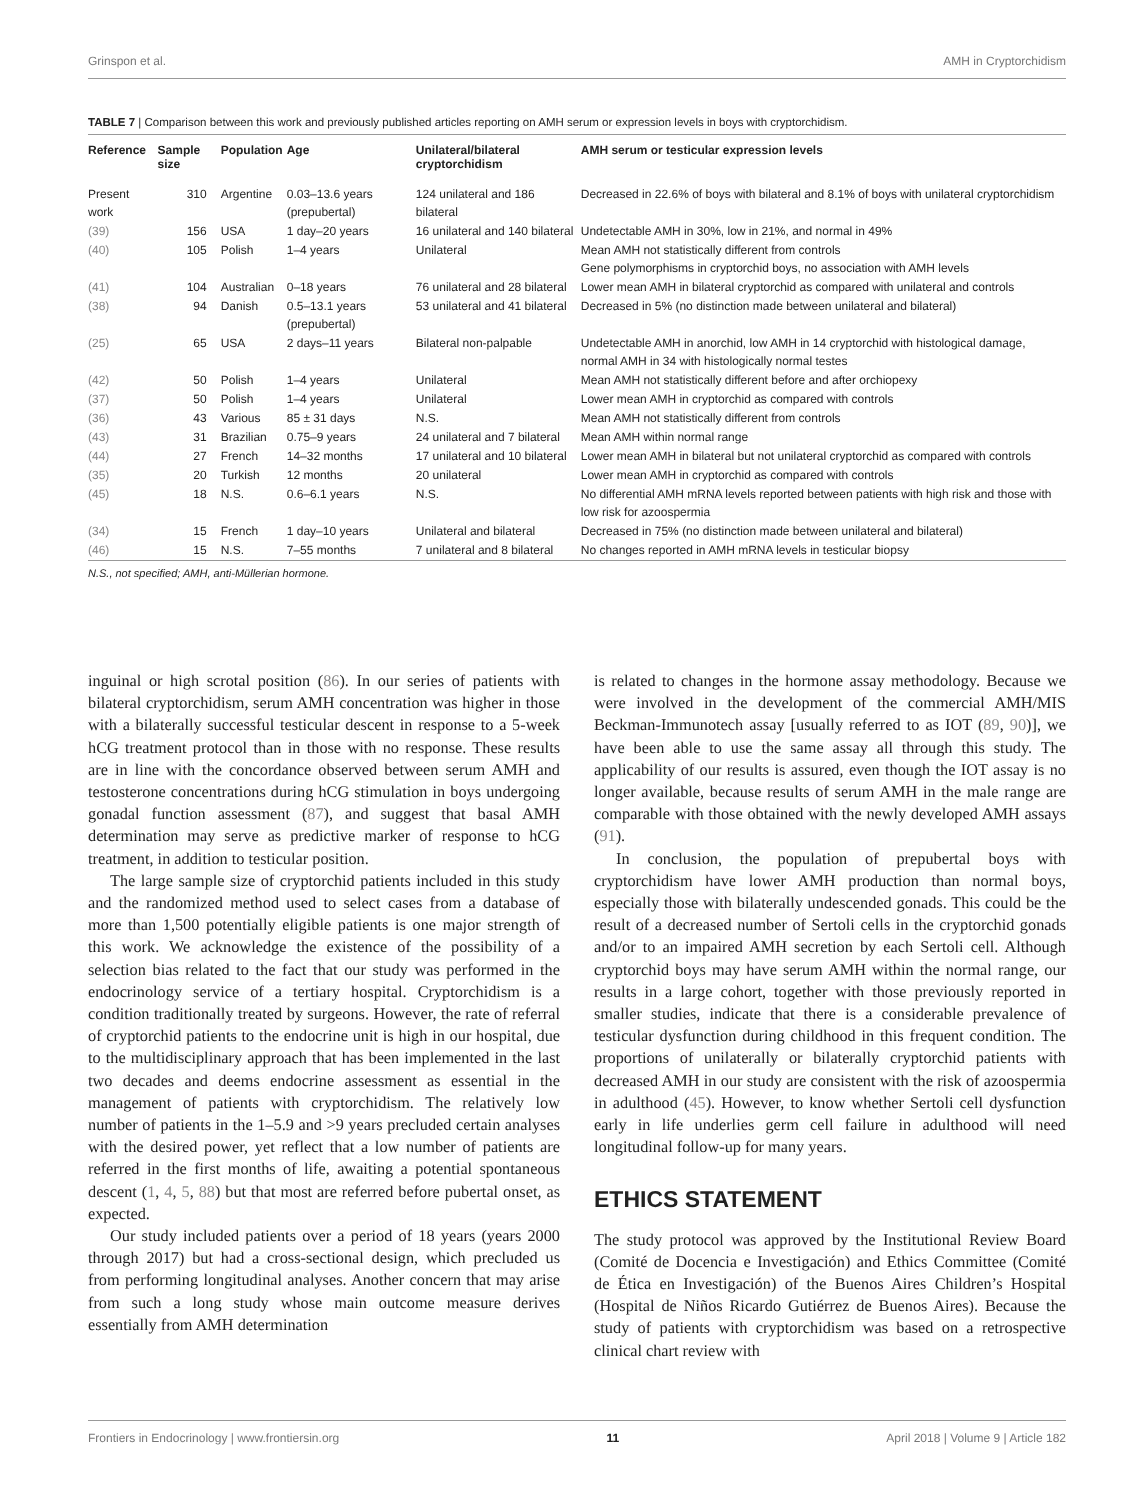Grinspon et al. AMH in Cryptorchidism
TABLE 7 | Comparison between this work and previously published articles reporting on AMH serum or expression levels in boys with cryptorchidism.
| Reference | Sample size | Population | Age | Unilateral/bilateral cryptorchidism | AMH serum or testicular expression levels |
| --- | --- | --- | --- | --- | --- |
| Present work | 310 | Argentine | 0.03–13.6 years (prepubertal) | 124 unilateral and 186 bilateral | Decreased in 22.6% of boys with bilateral and 8.1% of boys with unilateral cryptorchidism |
| (39) | 156 | USA | 1 day–20 years | 16 unilateral and 140 bilateral | Undetectable AMH in 30%, low in 21%, and normal in 49% |
| (40) | 105 | Polish | 1–4 years | Unilateral | Mean AMH not statistically different from controls Gene polymorphisms in cryptorchid boys, no association with AMH levels |
| (41) | 104 | Australian | 0–18 years | 76 unilateral and 28 bilateral | Lower mean AMH in bilateral cryptorchid as compared with unilateral and controls |
| (38) | 94 | Danish | 0.5–13.1 years (prepubertal) | 53 unilateral and 41 bilateral | Decreased in 5% (no distinction made between unilateral and bilateral) |
| (25) | 65 | USA | 2 days–11 years | Bilateral non-palpable | Undetectable AMH in anorchid, low AMH in 14 cryptorchid with histological damage, normal AMH in 34 with histologically normal testes |
| (42) | 50 | Polish | 1–4 years | Unilateral | Mean AMH not statistically different before and after orchiopexy |
| (37) | 50 | Polish | 1–4 years | Unilateral | Lower mean AMH in cryptorchid as compared with controls |
| (36) | 43 | Various | 85 ± 31 days | N.S. | Mean AMH not statistically different from controls |
| (43) | 31 | Brazilian | 0.75–9 years | 24 unilateral and 7 bilateral | Mean AMH within normal range |
| (44) | 27 | French | 14–32 months | 17 unilateral and 10 bilateral | Lower mean AMH in bilateral but not unilateral cryptorchid as compared with controls |
| (35) | 20 | Turkish | 12 months | 20 unilateral | Lower mean AMH in cryptorchid as compared with controls |
| (45) | 18 | N.S. | 0.6–6.1 years | N.S. | No differential AMH mRNA levels reported between patients with high risk and those with low risk for azoospermia |
| (34) | 15 | French | 1 day–10 years | Unilateral and bilateral | Decreased in 75% (no distinction made between unilateral and bilateral) |
| (46) | 15 | N.S. | 7–55 months | 7 unilateral and 8 bilateral | No changes reported in AMH mRNA levels in testicular biopsy |
N.S., not specified; AMH, anti-Müllerian hormone.
inguinal or high scrotal position (86). In our series of patients with bilateral cryptorchidism, serum AMH concentration was higher in those with a bilaterally successful testicular descent in response to a 5-week hCG treatment protocol than in those with no response. These results are in line with the concordance observed between serum AMH and testosterone concentrations during hCG stimulation in boys undergoing gonadal function assessment (87), and suggest that basal AMH determination may serve as predictive marker of response to hCG treatment, in addition to testicular position.
The large sample size of cryptorchid patients included in this study and the randomized method used to select cases from a database of more than 1,500 potentially eligible patients is one major strength of this work. We acknowledge the existence of the possibility of a selection bias related to the fact that our study was performed in the endocrinology service of a tertiary hospital. Cryptorchidism is a condition traditionally treated by surgeons. However, the rate of referral of cryptorchid patients to the endocrine unit is high in our hospital, due to the multidisciplinary approach that has been implemented in the last two decades and deems endocrine assessment as essential in the management of patients with cryptorchidism. The relatively low number of patients in the 1–5.9 and >9 years precluded certain analyses with the desired power, yet reflect that a low number of patients are referred in the first months of life, awaiting a potential spontaneous descent (1, 4, 5, 88) but that most are referred before pubertal onset, as expected.
Our study included patients over a period of 18 years (years 2000 through 2017) but had a cross-sectional design, which precluded us from performing longitudinal analyses. Another concern that may arise from such a long study whose main outcome measure derives essentially from AMH determination
is related to changes in the hormone assay methodology. Because we were involved in the development of the commercial AMH/MIS Beckman-Immunotech assay [usually referred to as IOT (89, 90)], we have been able to use the same assay all through this study. The applicability of our results is assured, even though the IOT assay is no longer available, because results of serum AMH in the male range are comparable with those obtained with the newly developed AMH assays (91).
In conclusion, the population of prepubertal boys with cryptorchidism have lower AMH production than normal boys, especially those with bilaterally undescended gonads. This could be the result of a decreased number of Sertoli cells in the cryptorchid gonads and/or to an impaired AMH secretion by each Sertoli cell. Although cryptorchid boys may have serum AMH within the normal range, our results in a large cohort, together with those previously reported in smaller studies, indicate that there is a considerable prevalence of testicular dysfunction during childhood in this frequent condition. The proportions of unilaterally or bilaterally cryptorchid patients with decreased AMH in our study are consistent with the risk of azoospermia in adulthood (45). However, to know whether Sertoli cell dysfunction early in life underlies germ cell failure in adulthood will need longitudinal follow-up for many years.
ETHICS STATEMENT
The study protocol was approved by the Institutional Review Board (Comité de Docencia e Investigación) and Ethics Committee (Comité de Ética en Investigación) of the Buenos Aires Children’s Hospital (Hospital de Niños Ricardo Gutiérrez de Buenos Aires). Because the study of patients with cryptorchidism was based on a retrospective clinical chart review with
Frontiers in Endocrinology | www.frontiersin.org 11 April 2018 | Volume 9 | Article 182